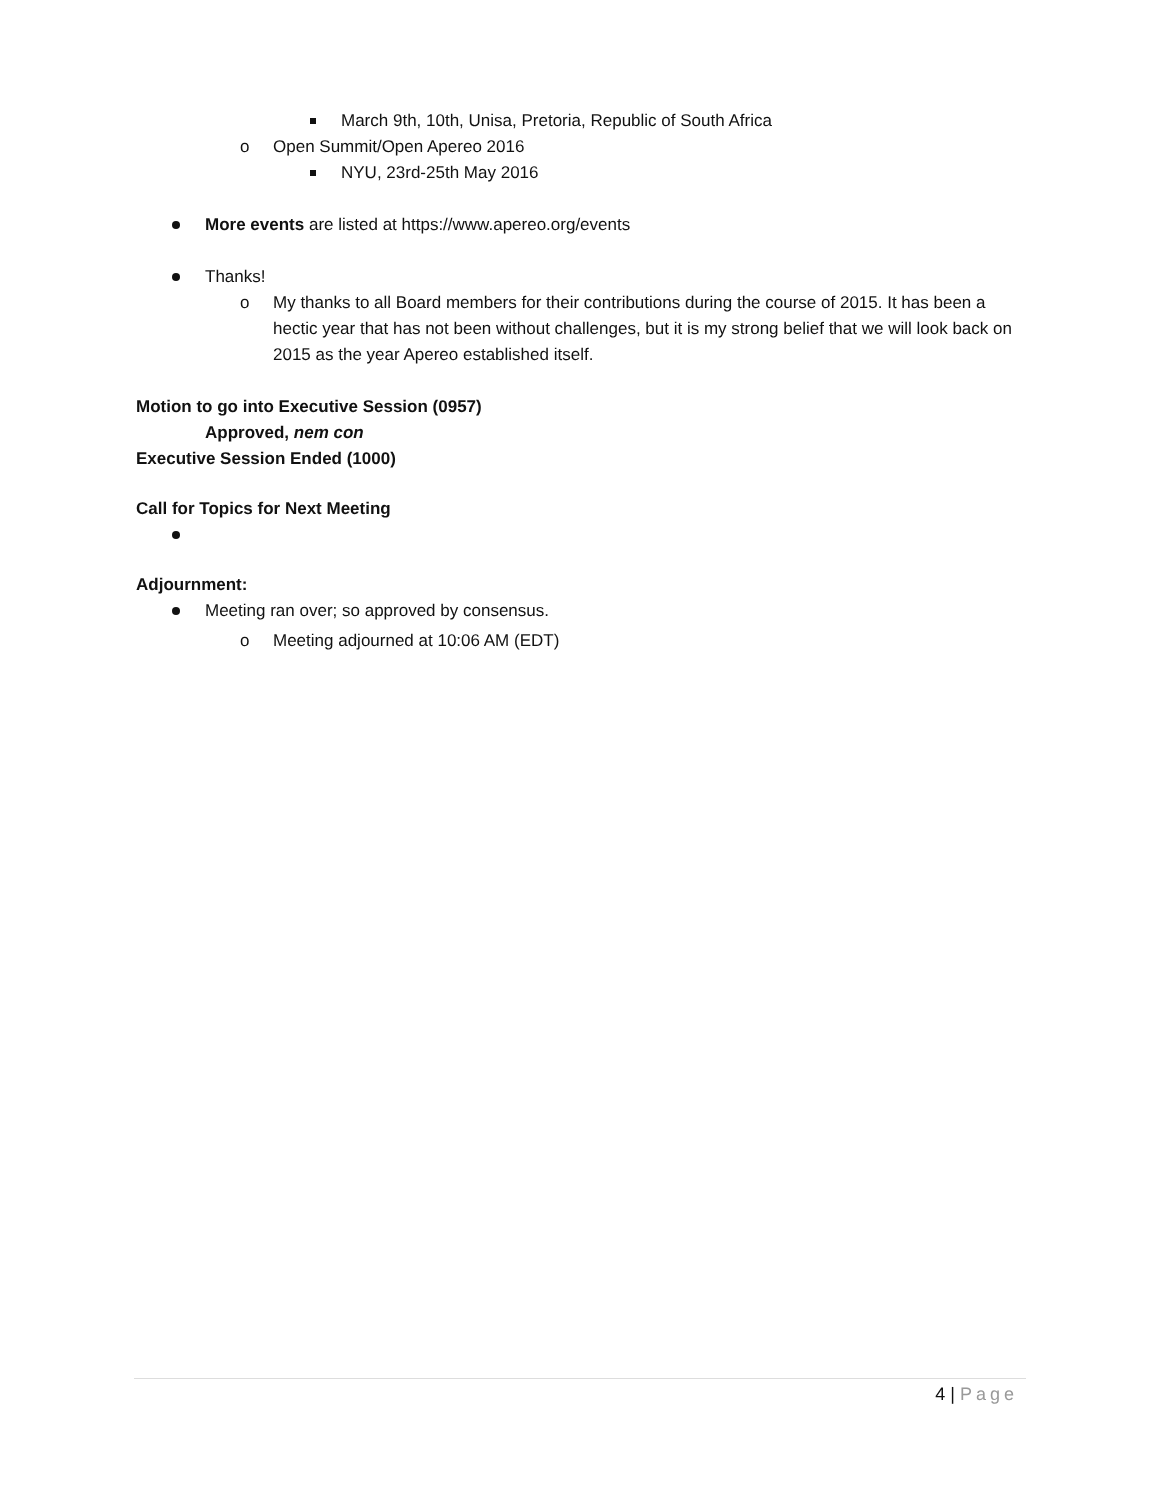March 9th, 10th, Unisa, Pretoria, Republic of South Africa
o Open Summit/Open Apereo 2016
NYU, 23rd-25th May 2016
More events are listed at https://www.apereo.org/events
Thanks!
o My thanks to all Board members for their contributions during the course of 2015. It has been a hectic year that has not been without challenges, but it is my strong belief that we will look back on 2015 as the year Apereo established itself.
Motion to go into Executive Session (0957)
Approved, nem con
Executive Session Ended (1000)
Call for Topics for Next Meeting
Adjournment:
Meeting ran over; so approved by consensus.
o Meeting adjourned at 10:06 AM (EDT)
4 | Page